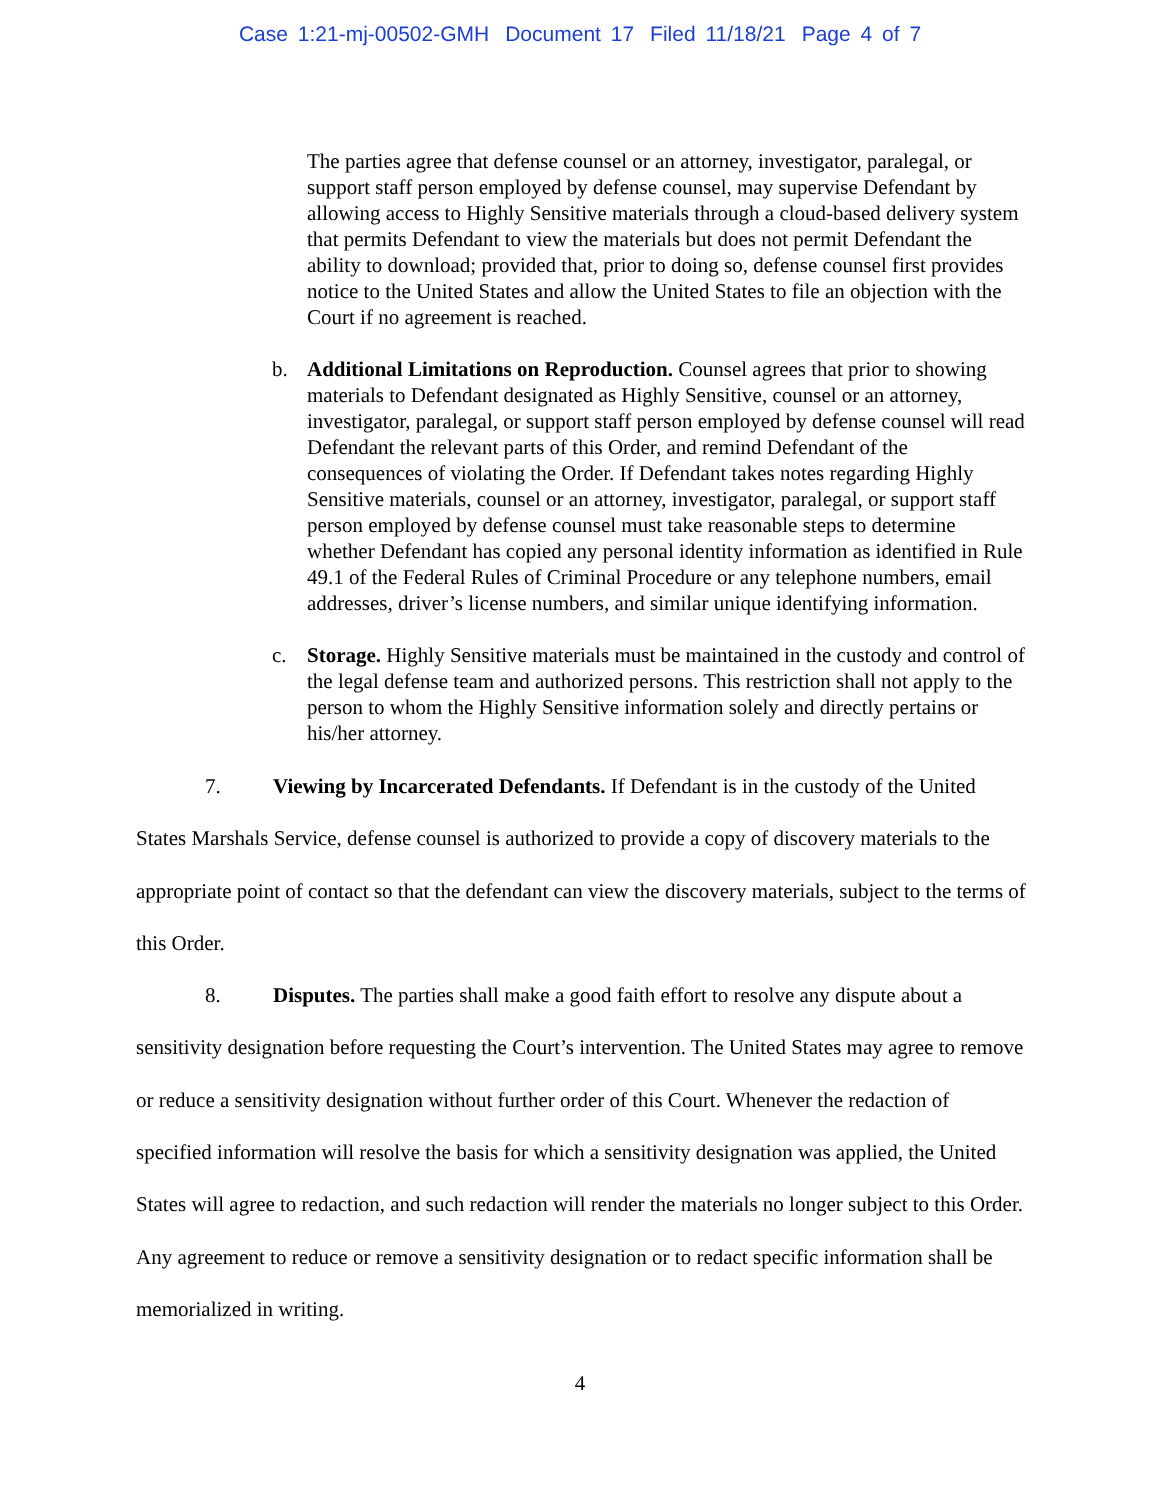Case 1:21-mj-00502-GMH Document 17 Filed 11/18/21 Page 4 of 7
The parties agree that defense counsel or an attorney, investigator, paralegal, or support staff person employed by defense counsel, may supervise Defendant by allowing access to Highly Sensitive materials through a cloud-based delivery system that permits Defendant to view the materials but does not permit Defendant the ability to download; provided that, prior to doing so, defense counsel first provides notice to the United States and allow the United States to file an objection with the Court if no agreement is reached.
b. Additional Limitations on Reproduction. Counsel agrees that prior to showing materials to Defendant designated as Highly Sensitive, counsel or an attorney, investigator, paralegal, or support staff person employed by defense counsel will read Defendant the relevant parts of this Order, and remind Defendant of the consequences of violating the Order. If Defendant takes notes regarding Highly Sensitive materials, counsel or an attorney, investigator, paralegal, or support staff person employed by defense counsel must take reasonable steps to determine whether Defendant has copied any personal identity information as identified in Rule 49.1 of the Federal Rules of Criminal Procedure or any telephone numbers, email addresses, driver’s license numbers, and similar unique identifying information.
c. Storage. Highly Sensitive materials must be maintained in the custody and control of the legal defense team and authorized persons. This restriction shall not apply to the person to whom the Highly Sensitive information solely and directly pertains or his/her attorney.
7. Viewing by Incarcerated Defendants. If Defendant is in the custody of the United States Marshals Service, defense counsel is authorized to provide a copy of discovery materials to the appropriate point of contact so that the defendant can view the discovery materials, subject to the terms of this Order.
8. Disputes. The parties shall make a good faith effort to resolve any dispute about a sensitivity designation before requesting the Court’s intervention. The United States may agree to remove or reduce a sensitivity designation without further order of this Court. Whenever the redaction of specified information will resolve the basis for which a sensitivity designation was applied, the United States will agree to redaction, and such redaction will render the materials no longer subject to this Order. Any agreement to reduce or remove a sensitivity designation or to redact specific information shall be memorialized in writing.
4